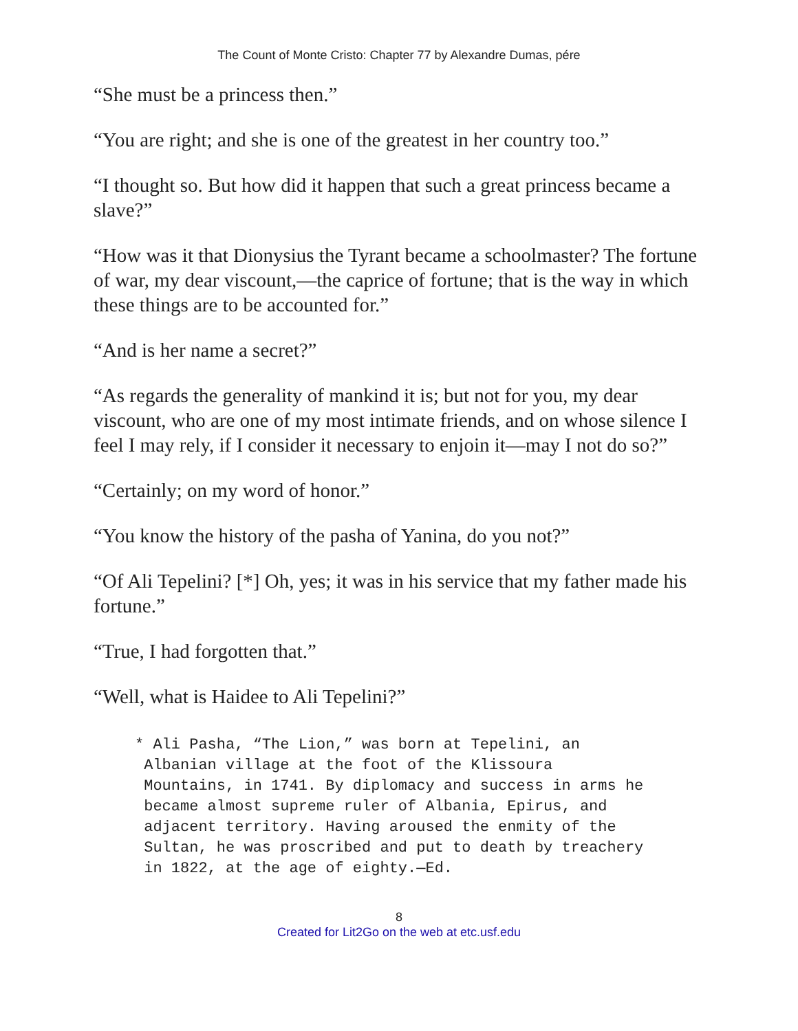The Count of Monte Cristo: Chapter 77 by Alexandre Dumas, pére
“She must be a princess then.”
“You are right; and she is one of the greatest in her country too.”
“I thought so. But how did it happen that such a great princess became a slave?”
“How was it that Dionysius the Tyrant became a schoolmaster? The fortune of war, my dear viscount,—the caprice of fortune; that is the way in which these things are to be accounted for.”
“And is her name a secret?”
“As regards the generality of mankind it is; but not for you, my dear viscount, who are one of my most intimate friends, and on whose silence I feel I may rely, if I consider it necessary to enjoin it—may I not do so?”
“Certainly; on my word of honor.”
“You know the history of the pasha of Yanina, do you not?”
“Of Ali Tepelini? [*] Oh, yes; it was in his service that my father made his fortune.”
“True, I had forgotten that.”
“Well, what is Haidee to Ali Tepelini?”
* Ali Pasha, “The Lion,” was born at Tepelini, an
 Albanian village at the foot of the Klissoura
 Mountains, in 1741. By diplomacy and success in arms he
 became almost supreme ruler of Albania, Epirus, and
 adjacent territory. Having aroused the enmity of the
 Sultan, he was proscribed and put to death by treachery
 in 1822, at the age of eighty.—Ed.
8
Created for Lit2Go on the web at etc.usf.edu